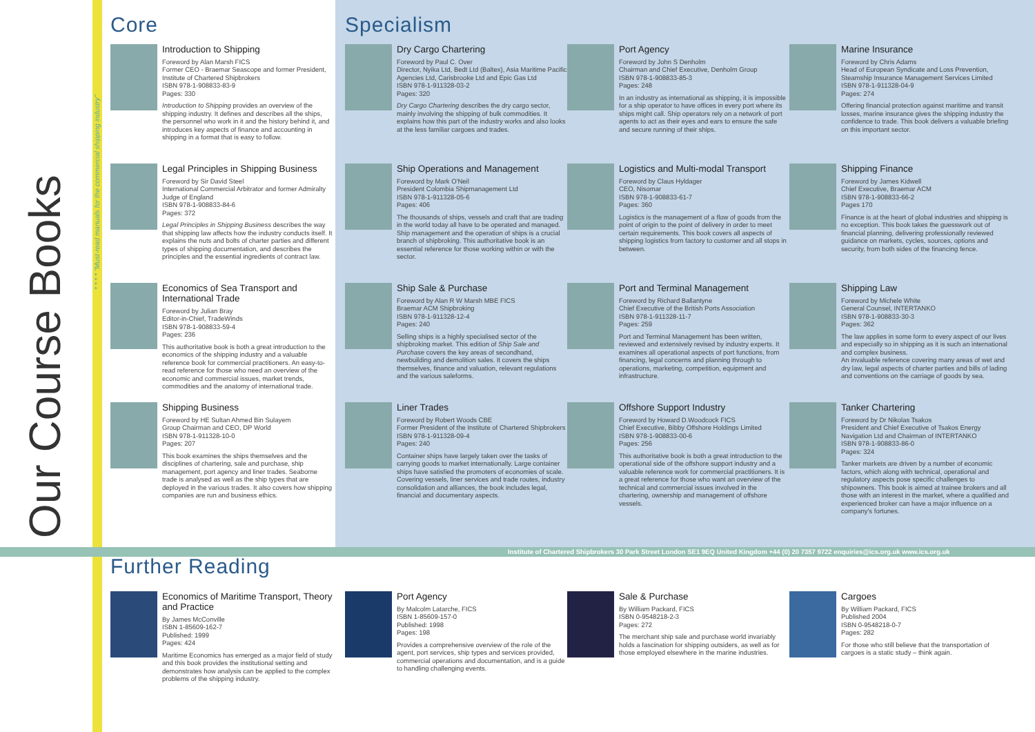Our Course Books
* * * * "Must-read manuals for the commercial shipping industry"
Core Specialism
Introduction to Shipping
Foreword by Alan Marsh FICS
Former CEO - Braemar Seascope and former President, Institute of Chartered Shipbrokers
ISBN 978-1-908833-83-9
Pages: 330
Introduction to Shipping provides an overview of the shipping industry. It defines and describes all the ships, the personnel who work in it and the history behind it, and introduces key aspects of finance and accounting in shipping in a format that is easy to follow.
Legal Principles in Shipping Business
Foreword by Sir David Steel
International Commercial Arbitrator and former Admiralty Judge of England
ISBN 978-1-908833-84-6
Pages: 372
Legal Principles in Shipping Business describes the way that shipping law affects how the industry conducts itself. It explains the nuts and bolts of charter parties and different types of shipping documentation, and describes the principles and the essential ingredients of contract law.
Economics of Sea Transport and International Trade
Foreword by Julian Bray
Editor-in-Chief, TradeWinds
ISBN 978-1-908833-59-4
Pages: 236
This authoritative book is both a great introduction to the economics of the shipping industry and a valuable reference book for commercial practitioners. An easy-to-read reference for those who need an overview of the economic and commercial issues, market trends, commodities and the anatomy of international trade.
Shipping Business
Foreword by HE Sultan Ahmed Bin Sulayem
Group Chairman and CEO, DP World
ISBN 978-1-911328-10-0
Pages: 207
This book examines the ships themselves and the disciplines of chartering, sale and purchase, ship management, port agency and liner trades. Seaborne trade is analysed as well as the ship types that are deployed in the various trades. It also covers how shipping companies are run and business ethics.
Dry Cargo Chartering
Foreword by Paul C. Over
Director, Nyika Ltd, Bedt Ltd (Baltex), Asia Maritime Pacific Agencies Ltd, Carisbrooke Ltd and Epic Gas Ltd
ISBN 978-1-911328-03-2
Pages: 320
Dry Cargo Chartering describes the dry cargo sector, mainly involving the shipping of bulk commodities. It explains how this part of the industry works and also looks at the less familiar cargoes and trades.
Port Agency
Foreword by John S Denholm
Chairman and Chief Executive, Denholm Group
ISBN 978-1-908833-85-3
Pages: 248
In an industry as international as shipping, it is impossible for a ship operator to have offices in every port where its ships might call. Ship operators rely on a network of port agents to act as their eyes and ears to ensure the safe and secure running of their ships.
Marine Insurance
Foreword by Chris Adams
Head of European Syndicate and Loss Prevention, Steamship Insurance Management Services Limited
ISBN 978-1-911328-04-9
Pages: 274
Offering financial protection against maritime and transit losses, marine insurance gives the shipping industry the confidence to trade. This book delivers a valuable briefing on this important sector.
Ship Operations and Management
Foreword by Mark O'Neil
President Colombia Shipmanagement Ltd
ISBN 978-1-911328-05-6
Pages: 406
The thousands of ships, vessels and craft that are trading in the world today all have to be operated and managed. Ship management and the operation of ships is a crucial branch of shipbroking. This authoritative book is an essential reference for those working within or with the sector.
Logistics and Multi-modal Transport
Foreword by Claus Hyldager
CEO, Nisomar
ISBN 978-1-908833-61-7
Pages: 360
Logistics is the management of a flow of goods from the point of origin to the point of delivery in order to meet certain requirements. This book covers all aspects of shipping logistics from factory to customer and all stops in between.
Shipping Finance
Foreword by James Kidwell
Chief Executive, Braemar ACM
ISBN 978-1-908833-66-2
Pages 170
Finance is at the heart of global industries and shipping is no exception. This book takes the guesswork out of financial planning, delivering professionally reviewed guidance on markets, cycles, sources, options and security, from both sides of the financing fence.
Ship Sale & Purchase
Foreword by Alan R W Marsh MBE FICS
Braemar ACM Shipbroking
ISBN 978-1-911328-12-4
Pages: 240
Selling ships is a highly specialised sector of the shipbroking market. This edition of Ship Sale and Purchase covers the key areas of secondhand, newbuilding and demolition sales. It covers the ships themselves, finance and valuation, relevant regulations and the various saleforms.
Port and Terminal Management
Foreword by Richard Ballantyne
Chief Executive of the British Ports Association
ISBN 978-1-911328-11-7
Pages: 259
Port and Terminal Management has been written, reviewed and extensively revised by industry experts. It examines all operational aspects of port functions, from financing, legal concerns and planning through to operations, marketing, competition, equipment and infrastructure.
Shipping Law
Foreword by Michele White
General Counsel, INTERTANKO
ISBN 978-1-908833-30-3
Pages: 362
The law applies in some form to every aspect of our lives and especially so in shipping as it is such an international and complex business.
An invaluable reference covering many areas of wet and dry law, legal aspects of charter parties and bills of lading and conventions on the carriage of goods by sea.
Liner Trades
Foreword by Robert Woods CBE
Former President of the Institute of Chartered Shipbrokers
ISBN 978-1-911328-09-4
Pages: 240
Container ships have largely taken over the tasks of carrying goods to market internationally. Large container ships have satisfied the promoters of economies of scale. Covering vessels, liner services and trade routes, industry consolidation and alliances, the book includes legal, financial and documentary aspects.
Offshore Support Industry
Foreword by Howard D.Woodcock FICS
Chief Executive, Bibby Offshore Holdings Limited
ISBN 978-1-908833-00-6
Pages: 256
This authoritative book is both a great introduction to the operational side of the offshore support industry and a valuable reference work for commercial practitioners. It is a great reference for those who want an overview of the technical and commercial issues involved in the chartering, ownership and management of offshore vessels.
Tanker Chartering
Foreword by Dr Nikolas Tsakos
President and Chief Executive of Tsakos Energy Navigation Ltd and Chairman of INTERTANKO
ISBN 978-1-908833-86-0
Pages: 324
Tanker markets are driven by a number of economic factors, which along with technical, operational and regulatory aspects pose specific challenges to shipowners. This book is aimed at trainee brokers and all those with an interest in the market, where a qualified and experienced broker can have a major influence on a company's fortunes.
Institute of Chartered Shipbrokers 30 Park Street London SE1 9EQ United Kingdom +44 (0) 20 7357 9722 enquiries@ics.org.uk www.ics.org.uk
Further Reading
Economics of Maritime Transport, Theory and Practice
By James McConville
ISBN 1-85609-162-7
Published: 1999
Pages: 424
Maritime Economics has emerged as a major field of study and this book provides the institutional setting and demonstrates how analysis can be applied to the complex problems of the shipping industry.
Port Agency
By Malcolm Latarche, FICS
ISBN 1-85609-157-0
Published: 1998
Pages: 198
Provides a comprehensive overview of the role of the agent, port services, ship types and services provided, commercial operations and documentation, and is a guide to handling challenging events.
Sale & Purchase
By William Packard, FICS
ISBN 0-9548218-2-3
Pages: 272
The merchant ship sale and purchase world invariably holds a fascination for shipping outsiders, as well as for those employed elsewhere in the marine industries.
Cargoes
By William Packard, FICS
Published 2004
ISBN 0-9548218-0-7
Pages: 282
For those who still believe that the transportation of cargoes is a static study – think again.